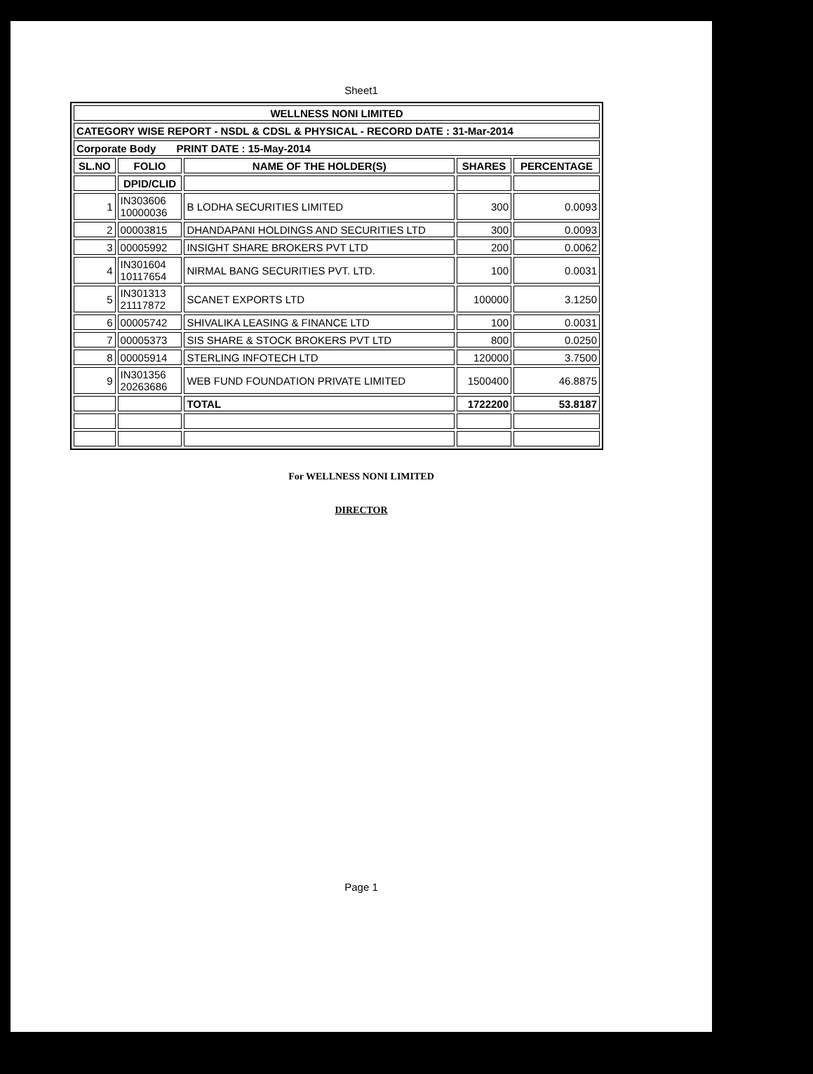Sheet1
| WELLNESS NONI LIMITED | | | | |
| --- | --- | --- | --- | --- |
| CATEGORY WISE REPORT - NSDL & CDSL & PHYSICAL - RECORD DATE : 31-Mar-2014 | | | | |
| Corporate Body PRINT DATE : 15-May-2014 | | | | |
| SL.NO | FOLIO | NAME OF THE HOLDER(S) | SHARES | PERCENTAGE |
| | DPID/CLID | | | |
| 1 | IN303606 10000036 | B LODHA SECURITIES LIMITED | 300 | 0.0093 |
| 2 | 00003815 | DHANDAPANI HOLDINGS AND SECURITIES LTD | 300 | 0.0093 |
| 3 | 00005992 | INSIGHT SHARE BROKERS PVT LTD | 200 | 0.0062 |
| 4 | IN301604 10117654 | NIRMAL BANG SECURITIES PVT. LTD. | 100 | 0.0031 |
| 5 | IN301313 21117872 | SCANET EXPORTS LTD | 100000 | 3.1250 |
| 6 | 00005742 | SHIVALIKA LEASING & FINANCE LTD | 100 | 0.0031 |
| 7 | 00005373 | SIS SHARE & STOCK BROKERS PVT LTD | 800 | 0.0250 |
| 8 | 00005914 | STERLING INFOTECH LTD | 120000 | 3.7500 |
| 9 | IN301356 20263686 | WEB FUND FOUNDATION PRIVATE LIMITED | 1500400 | 46.8875 |
| | | TOTAL | 1722200 | 53.8187 |
For WELLNESS NONI LIMITED
DIRECTOR
Page 1